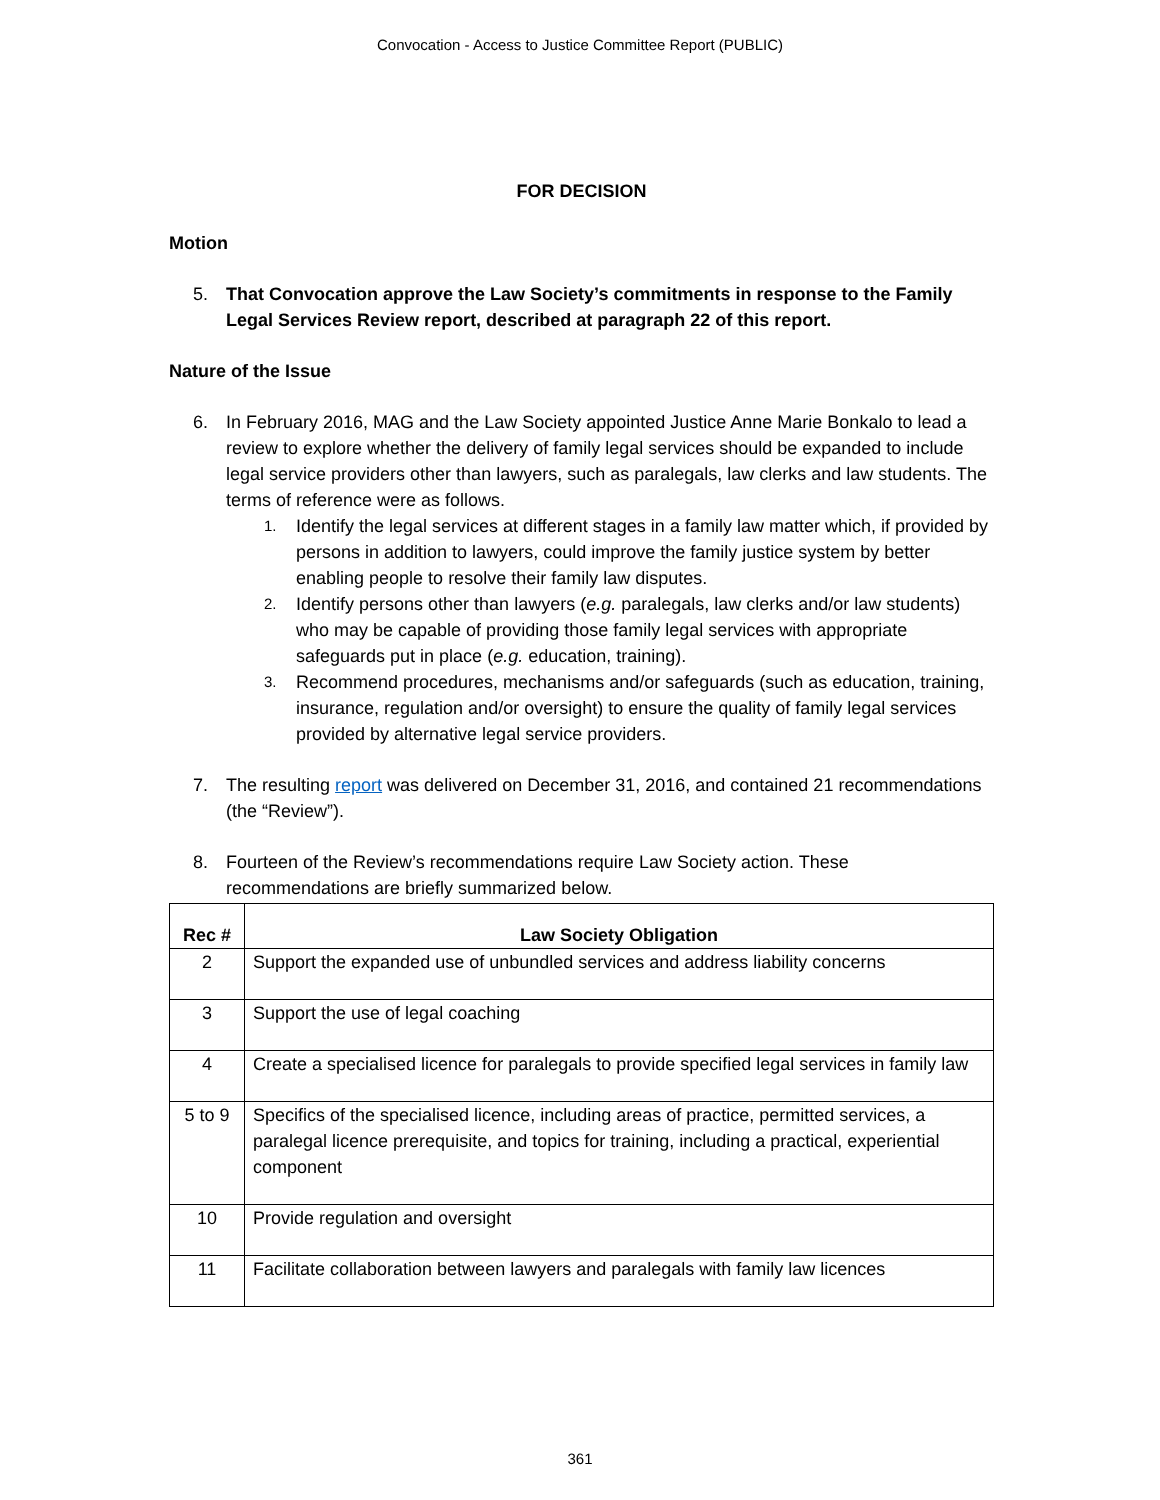Convocation - Access to Justice Committee Report (PUBLIC)
FOR DECISION
Motion
5. That Convocation approve the Law Society’s commitments in response to the Family Legal Services Review report, described at paragraph 22 of this report.
Nature of the Issue
6. In February 2016, MAG and the Law Society appointed Justice Anne Marie Bonkalo to lead a review to explore whether the delivery of family legal services should be expanded to include legal service providers other than lawyers, such as paralegals, law clerks and law students. The terms of reference were as follows.
1. Identify the legal services at different stages in a family law matter which, if provided by persons in addition to lawyers, could improve the family justice system by better enabling people to resolve their family law disputes.
2. Identify persons other than lawyers (e.g. paralegals, law clerks and/or law students) who may be capable of providing those family legal services with appropriate safeguards put in place (e.g. education, training).
3. Recommend procedures, mechanisms and/or safeguards (such as education, training, insurance, regulation and/or oversight) to ensure the quality of family legal services provided by alternative legal service providers.
7. The resulting report was delivered on December 31, 2016, and contained 21 recommendations (the “Review”).
8. Fourteen of the Review’s recommendations require Law Society action. These recommendations are briefly summarized below.
| Rec # | Law Society Obligation |
| --- | --- |
| 2 | Support the expanded use of unbundled services and address liability concerns |
| 3 | Support the use of legal coaching |
| 4 | Create a specialised licence for paralegals to provide specified legal services in family law |
| 5 to 9 | Specifics of the specialised licence, including areas of practice, permitted services, a paralegal licence prerequisite, and topics for training, including a practical, experiential component |
| 10 | Provide regulation and oversight |
| 11 | Facilitate collaboration between lawyers and paralegals with family law licences |
361